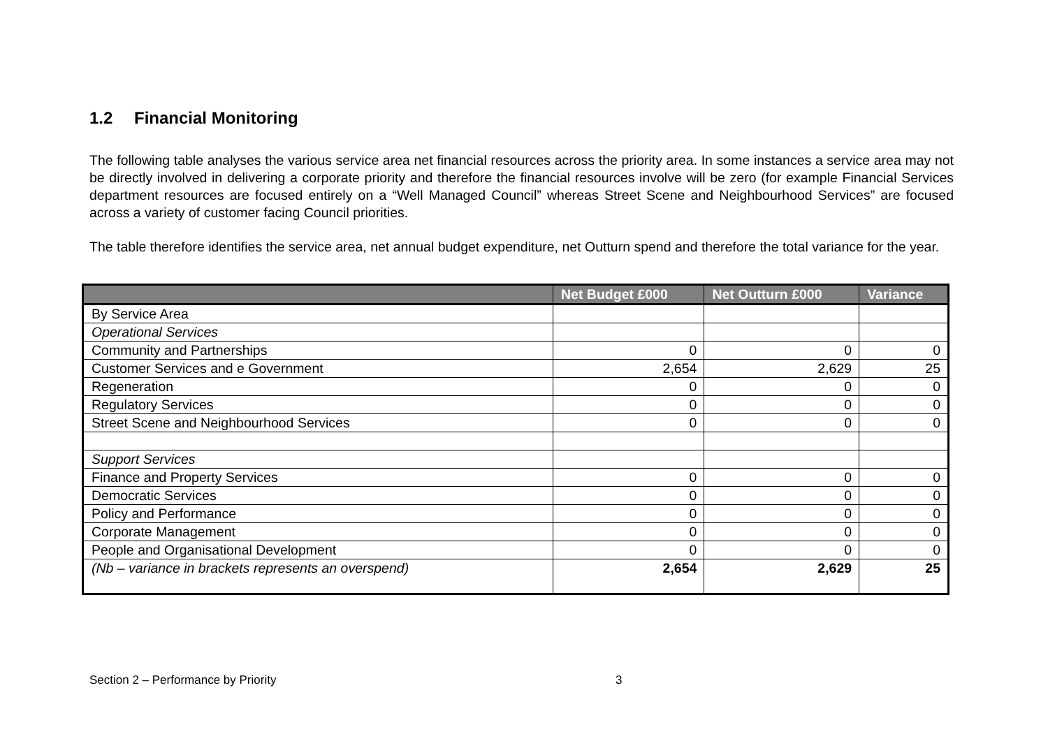1.2 Financial Monitoring
The following table analyses the various service area net financial resources across the priority area. In some instances a service area may not be directly involved in delivering a corporate priority and therefore the financial resources involve will be zero (for example Financial Services department resources are focused entirely on a “Well Managed Council” whereas Street Scene and Neighbourhood Services” are focused across a variety of customer facing Council priorities.
The table therefore identifies the service area, net annual budget expenditure, net Outturn spend and therefore the total variance for the year.
| | Net Budget £000 | Net Outturn £000 | Variance |
| --- | --- | --- | --- |
| By Service Area | | | |
| Operational Services | | | |
| Community and Partnerships | 0 | 0 | 0 |
| Customer Services and e Government | 2,654 | 2,629 | 25 |
| Regeneration | 0 | 0 | 0 |
| Regulatory Services | 0 | 0 | 0 |
| Street Scene and Neighbourhood Services | 0 | 0 | 0 |
| Support Services | | | |
| Finance and Property Services | 0 | 0 | 0 |
| Democratic Services | 0 | 0 | 0 |
| Policy and Performance | 0 | 0 | 0 |
| Corporate Management | 0 | 0 | 0 |
| People and Organisational Development | 0 | 0 | 0 |
| (Nb – variance in brackets represents an overspend) | 2,654 | 2,629 | 25 |
Section 2 – Performance by Priority 3